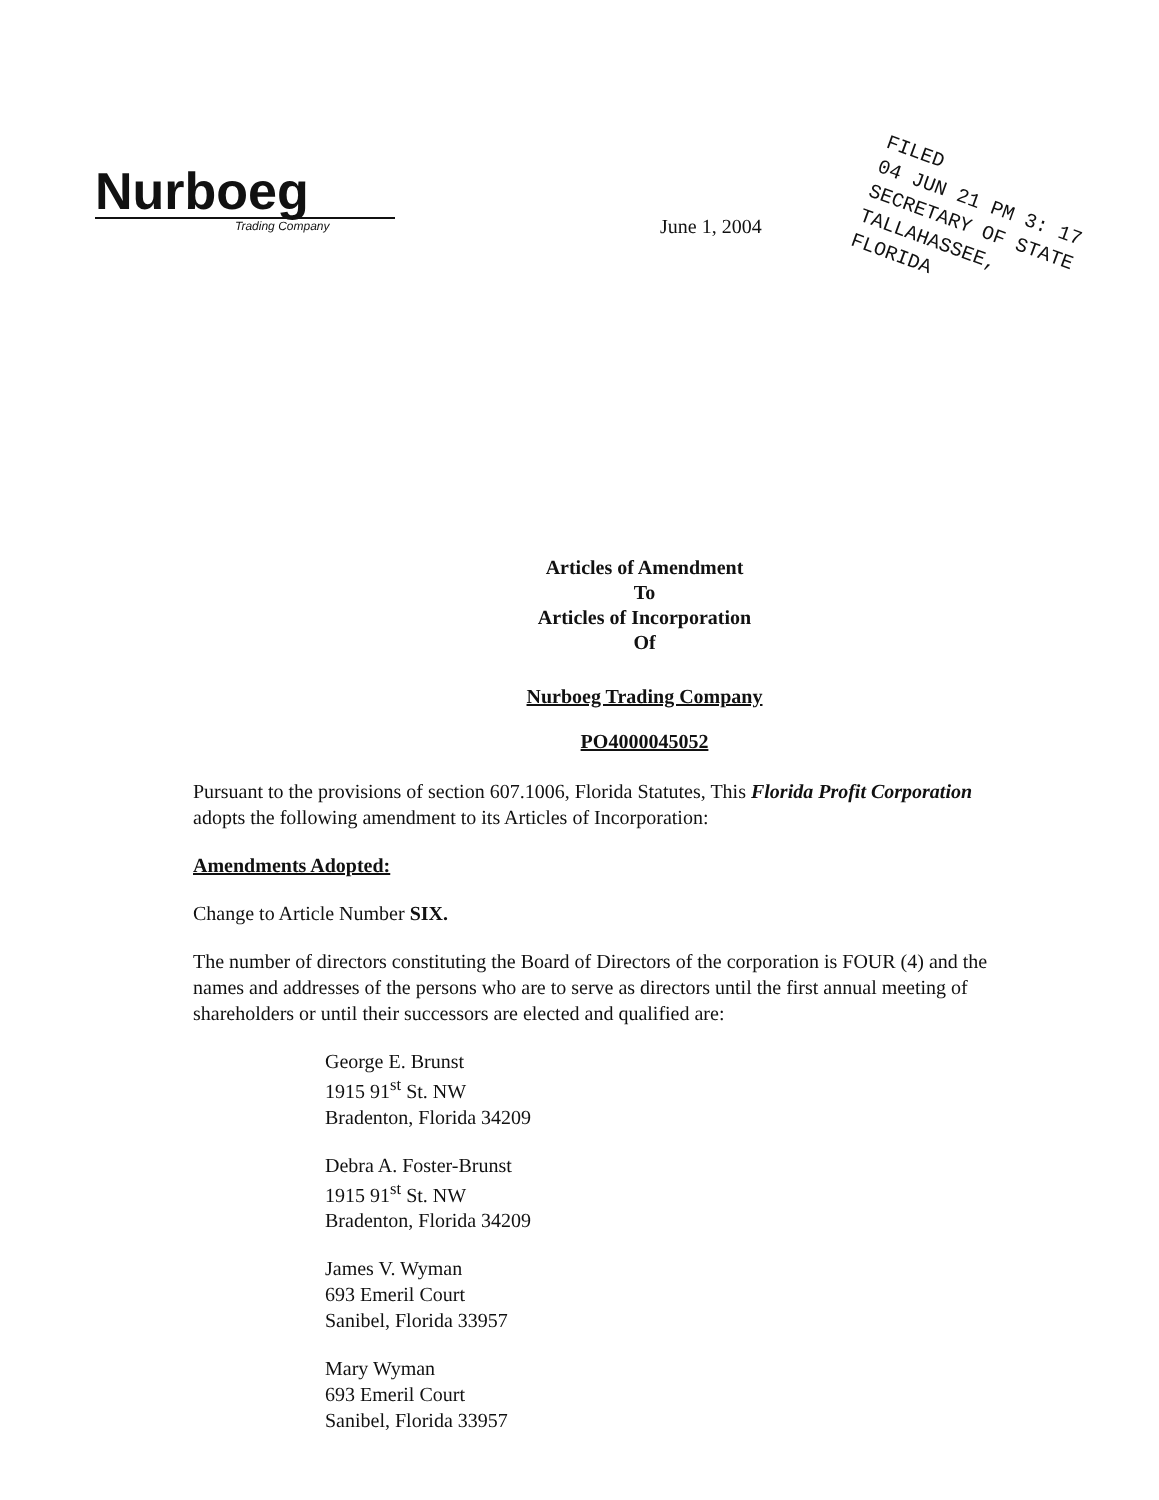Nurboeg
Trading Company
June 1, 2004
FILED
04 JUN 21 PM 3: 17
SECRETARY OF STATE
TALLAHASSEE, FLORIDA
Articles of Amendment
To
Articles of Incorporation
Of
Nurboeg Trading Company
PO4000045052
Pursuant to the provisions of section 607.1006, Florida Statutes, This Florida Profit Corporation adopts the following amendment to its Articles of Incorporation:
Amendments Adopted:
Change to Article Number SIX.
The number of directors constituting the Board of Directors of the corporation is FOUR (4) and the names and addresses of the persons who are to serve as directors until the first annual meeting of shareholders or until their successors are elected and qualified are:
George E. Brunst
1915 91<sup>st</sup> St. NW
Bradenton, Florida 34209
Debra A. Foster-Brunst
1915 91<sup>st</sup> St. NW
Bradenton, Florida 34209
James V. Wyman
693 Emeril Court
Sanibel, Florida 33957
Mary Wyman
693 Emeril Court
Sanibel, Florida 33957